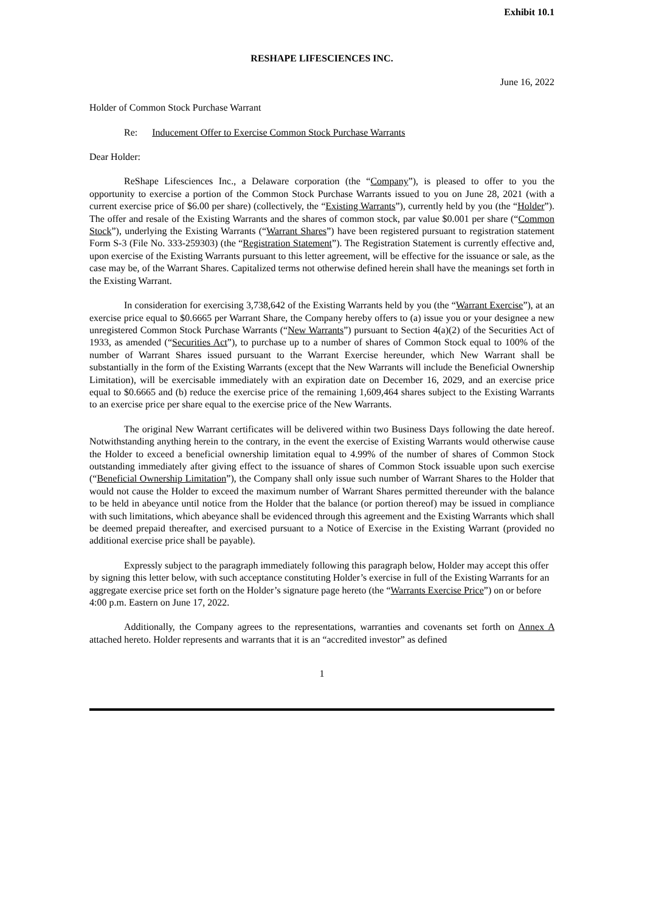Exhibit 10.1
RESHAPE LIFESCIENCES INC.
June 16, 2022
Holder of Common Stock Purchase Warrant
Re: Inducement Offer to Exercise Common Stock Purchase Warrants
Dear Holder:
ReShape Lifesciences Inc., a Delaware corporation (the “Company”), is pleased to offer to you the opportunity to exercise a portion of the Common Stock Purchase Warrants issued to you on June 28, 2021 (with a current exercise price of $6.00 per share) (collectively, the “Existing Warrants”), currently held by you (the “Holder”). The offer and resale of the Existing Warrants and the shares of common stock, par value $0.001 per share (“Common Stock”), underlying the Existing Warrants (“Warrant Shares”) have been registered pursuant to registration statement Form S-3 (File No. 333-259303) (the “Registration Statement”). The Registration Statement is currently effective and, upon exercise of the Existing Warrants pursuant to this letter agreement, will be effective for the issuance or sale, as the case may be, of the Warrant Shares. Capitalized terms not otherwise defined herein shall have the meanings set forth in the Existing Warrant.
In consideration for exercising 3,738,642 of the Existing Warrants held by you (the “Warrant Exercise”), at an exercise price equal to $0.6665 per Warrant Share, the Company hereby offers to (a) issue you or your designee a new unregistered Common Stock Purchase Warrants (“New Warrants”) pursuant to Section 4(a)(2) of the Securities Act of 1933, as amended (“Securities Act”), to purchase up to a number of shares of Common Stock equal to 100% of the number of Warrant Shares issued pursuant to the Warrant Exercise hereunder, which New Warrant shall be substantially in the form of the Existing Warrants (except that the New Warrants will include the Beneficial Ownership Limitation), will be exercisable immediately with an expiration date on December 16, 2029, and an exercise price equal to $0.6665 and (b) reduce the exercise price of the remaining 1,609,464 shares subject to the Existing Warrants to an exercise price per share equal to the exercise price of the New Warrants.
The original New Warrant certificates will be delivered within two Business Days following the date hereof. Notwithstanding anything herein to the contrary, in the event the exercise of Existing Warrants would otherwise cause the Holder to exceed a beneficial ownership limitation equal to 4.99% of the number of shares of Common Stock outstanding immediately after giving effect to the issuance of shares of Common Stock issuable upon such exercise (“Beneficial Ownership Limitation”), the Company shall only issue such number of Warrant Shares to the Holder that would not cause the Holder to exceed the maximum number of Warrant Shares permitted thereunder with the balance to be held in abeyance until notice from the Holder that the balance (or portion thereof) may be issued in compliance with such limitations, which abeyance shall be evidenced through this agreement and the Existing Warrants which shall be deemed prepaid thereafter, and exercised pursuant to a Notice of Exercise in the Existing Warrant (provided no additional exercise price shall be payable).
Expressly subject to the paragraph immediately following this paragraph below, Holder may accept this offer by signing this letter below, with such acceptance constituting Holder’s exercise in full of the Existing Warrants for an aggregate exercise price set forth on the Holder’s signature page hereto (the “Warrants Exercise Price”) on or before 4:00 p.m. Eastern on June 17, 2022.
Additionally, the Company agrees to the representations, warranties and covenants set forth on Annex A attached hereto. Holder represents and warrants that it is an “accredited investor” as defined
1